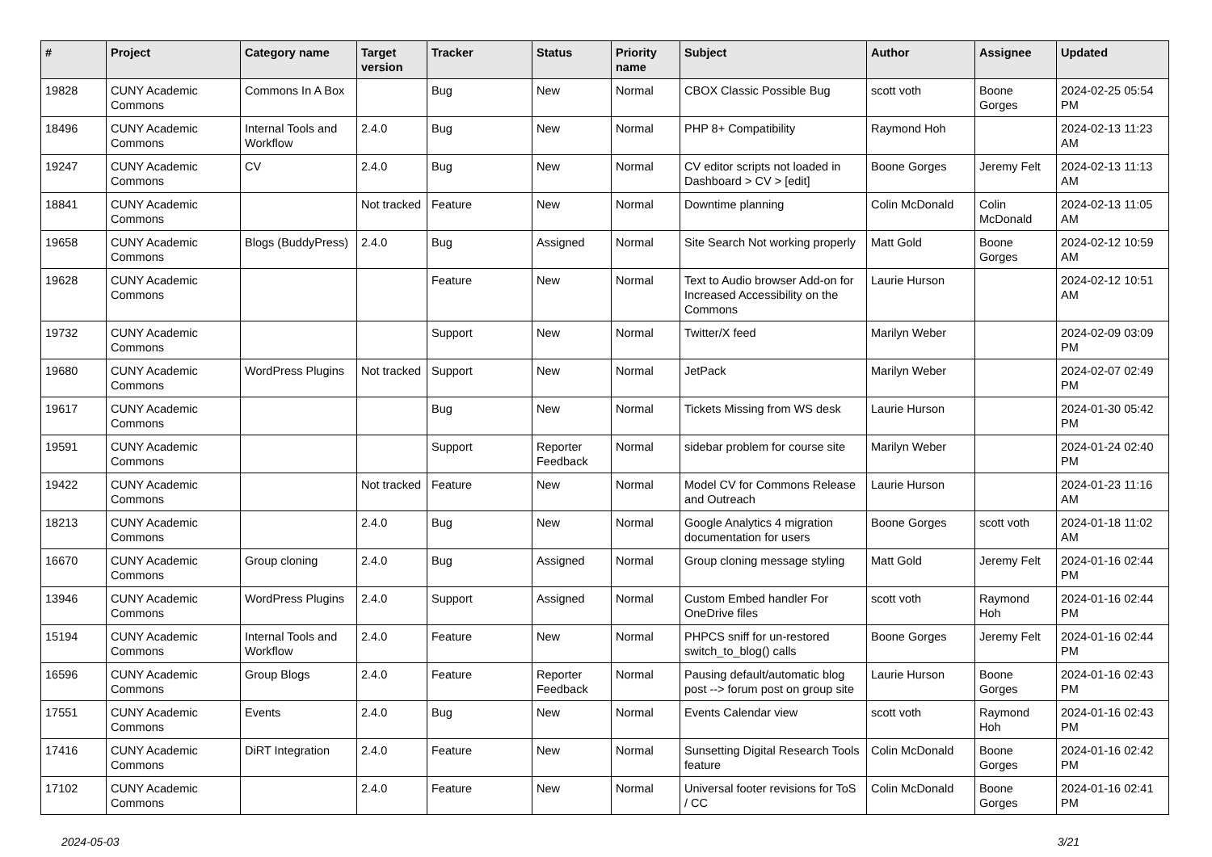| # | Project | Category name | Target version | Tracker | Status | Priority name | Subject | Author | Assignee | Updated |
| --- | --- | --- | --- | --- | --- | --- | --- | --- | --- | --- |
| 19828 | CUNY Academic Commons | Commons In A Box | | Bug | New | Normal | CBOX Classic Possible Bug | scott voth | Boone Gorges | 2024-02-25 05:54 PM |
| 18496 | CUNY Academic Commons | Internal Tools and Workflow | 2.4.0 | Bug | New | Normal | PHP 8+ Compatibility | Raymond Hoh | | 2024-02-13 11:23 AM |
| 19247 | CUNY Academic Commons | CV | 2.4.0 | Bug | New | Normal | CV editor scripts not loaded in Dashboard > CV > [edit] | Boone Gorges | Jeremy Felt | 2024-02-13 11:13 AM |
| 18841 | CUNY Academic Commons | | Not tracked | Feature | New | Normal | Downtime planning | Colin McDonald | Colin McDonald | 2024-02-13 11:05 AM |
| 19658 | CUNY Academic Commons | Blogs (BuddyPress) | 2.4.0 | Bug | Assigned | Normal | Site Search Not working properly | Matt Gold | Boone Gorges | 2024-02-12 10:59 AM |
| 19628 | CUNY Academic Commons | | | Feature | New | Normal | Text to Audio browser Add-on for Increased Accessibility on the Commons | Laurie Hurson | | 2024-02-12 10:51 AM |
| 19732 | CUNY Academic Commons | | | Support | New | Normal | Twitter/X feed | Marilyn Weber | | 2024-02-09 03:09 PM |
| 19680 | CUNY Academic Commons | WordPress Plugins | Not tracked | Support | New | Normal | JetPack | Marilyn Weber | | 2024-02-07 02:49 PM |
| 19617 | CUNY Academic Commons | | | Bug | New | Normal | Tickets Missing from WS desk | Laurie Hurson | | 2024-01-30 05:42 PM |
| 19591 | CUNY Academic Commons | | | Support | Reporter Feedback | Normal | sidebar problem for course site | Marilyn Weber | | 2024-01-24 02:40 PM |
| 19422 | CUNY Academic Commons | | Not tracked | Feature | New | Normal | Model CV for Commons Release and Outreach | Laurie Hurson | | 2024-01-23 11:16 AM |
| 18213 | CUNY Academic Commons | | 2.4.0 | Bug | New | Normal | Google Analytics 4 migration documentation for users | Boone Gorges | scott voth | 2024-01-18 11:02 AM |
| 16670 | CUNY Academic Commons | Group cloning | 2.4.0 | Bug | Assigned | Normal | Group cloning message styling | Matt Gold | Jeremy Felt | 2024-01-16 02:44 PM |
| 13946 | CUNY Academic Commons | WordPress Plugins | 2.4.0 | Support | Assigned | Normal | Custom Embed handler For OneDrive files | scott voth | Raymond Hoh | 2024-01-16 02:44 PM |
| 15194 | CUNY Academic Commons | Internal Tools and Workflow | 2.4.0 | Feature | New | Normal | PHPCS sniff for un-restored switch_to_blog() calls | Boone Gorges | Jeremy Felt | 2024-01-16 02:44 PM |
| 16596 | CUNY Academic Commons | Group Blogs | 2.4.0 | Feature | Reporter Feedback | Normal | Pausing default/automatic blog post --> forum post on group site | Laurie Hurson | Boone Gorges | 2024-01-16 02:43 PM |
| 17551 | CUNY Academic Commons | Events | 2.4.0 | Bug | New | Normal | Events Calendar view | scott voth | Raymond Hoh | 2024-01-16 02:43 PM |
| 17416 | CUNY Academic Commons | DiRT Integration | 2.4.0 | Feature | New | Normal | Sunsetting Digital Research Tools feature | Colin McDonald | Boone Gorges | 2024-01-16 02:42 PM |
| 17102 | CUNY Academic Commons | | 2.4.0 | Feature | New | Normal | Universal footer revisions for ToS / CC | Colin McDonald | Boone Gorges | 2024-01-16 02:41 PM |
2024-05-03 3/21